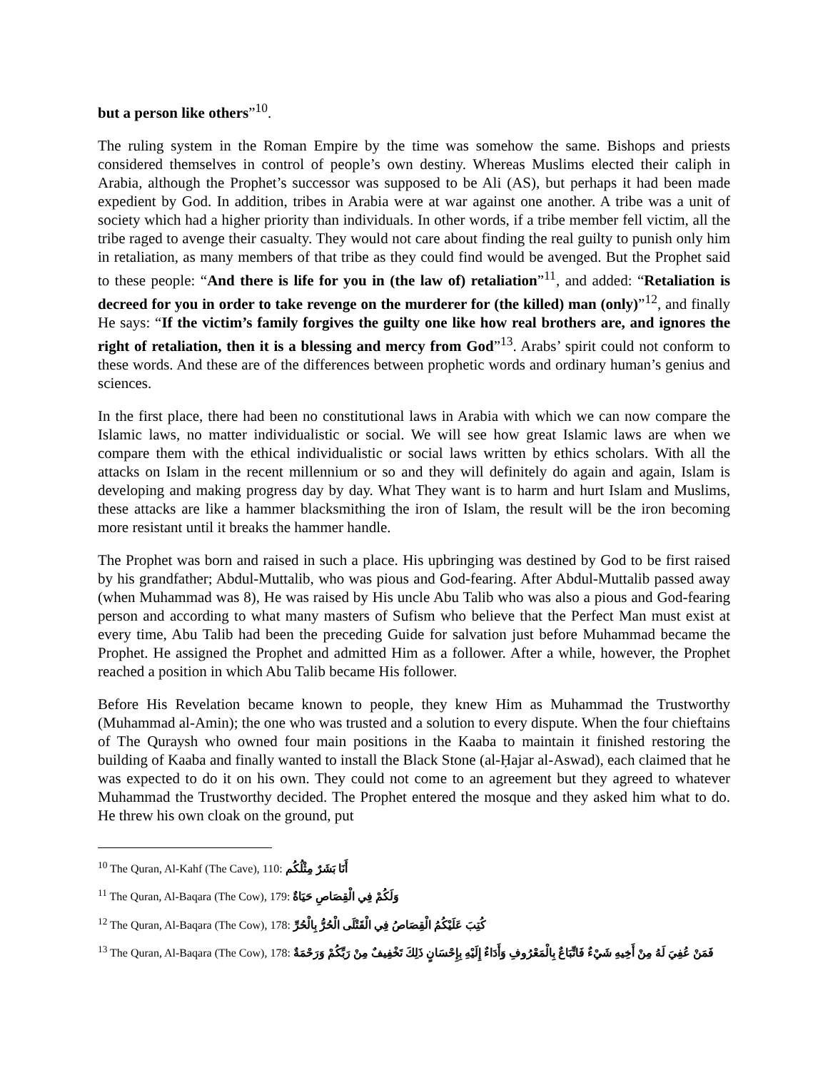but a person like others”<sup>10</sup>.
The ruling system in the Roman Empire by the time was somehow the same. Bishops and priests considered themselves in control of people’s own destiny. Whereas Muslims elected their caliph in Arabia, although the Prophet’s successor was supposed to be Ali (AS), but perhaps it had been made expedient by God. In addition, tribes in Arabia were at war against one another. A tribe was a unit of society which had a higher priority than individuals. In other words, if a tribe member fell victim, all the tribe raged to avenge their casualty. They would not care about finding the real guilty to punish only him in retaliation, as many members of that tribe as they could find would be avenged. But the Prophet said to these people: “And there is life for you in (the law of) retaliation”<sup>11</sup>, and added: “Retaliation is decreed for you in order to take revenge on the murderer for (the killed) man (only)”<sup>12</sup>, and finally He says: “If the victim’s family forgives the guilty one like how real brothers are, and ignores the right of retaliation, then it is a blessing and mercy from God”<sup>13</sup>. Arabs’ spirit could not conform to these words. And these are of the differences between prophetic words and ordinary human’s genius and sciences.
In the first place, there had been no constitutional laws in Arabia with which we can now compare the Islamic laws, no matter individualistic or social. We will see how great Islamic laws are when we compare them with the ethical individualistic or social laws written by ethics scholars. With all the attacks on Islam in the recent millennium or so and they will definitely do again and again, Islam is developing and making progress day by day. What They want is to harm and hurt Islam and Muslims, these attacks are like a hammer blacksmithing the iron of Islam, the result will be the iron becoming more resistant until it breaks the hammer handle.
The Prophet was born and raised in such a place. His upbringing was destined by God to be first raised by his grandfather; Abdul-Muttalib, who was pious and God-fearing. After Abdul-Muttalib passed away (when Muhammad was 8), He was raised by His uncle Abu Talib who was also a pious and God-fearing person and according to what many masters of Sufism who believe that the Perfect Man must exist at every time, Abu Talib had been the preceding Guide for salvation just before Muhammad became the Prophet. He assigned the Prophet and admitted Him as a follower. After a while, however, the Prophet reached a position in which Abu Talib became His follower.
Before His Revelation became known to people, they knew Him as Muhammad the Trustworthy (Muhammad al-Amin); the one who was trusted and a solution to every dispute. When the four chieftains of The Quraysh who owned four main positions in the Kaaba to maintain it finished restoring the building of Kaaba and finally wanted to install the Black Stone (al-Ḥajar al-Aswad), each claimed that he was expected to do it on his own. They could not come to an agreement but they agreed to whatever Muhammad the Trustworthy decided. The Prophet entered the mosque and they asked him what to do. He threw his own cloak on the ground, put
<sup>10</sup> The Quran, Al-Kahf (The Cave), 110: أَنَا بَشَرٌ مِثْلُكُم
<sup>11</sup> The Quran, Al-Baqara (The Cow), 179: وَلَكُمْ فِي الْقِصَاصِ حَيَاةٌ
<sup>12</sup> The Quran, Al-Baqara (The Cow), 178: كُتِبَ عَلَيْكُمُ الْقِصَاصُ فِي الْقَتْلَى الْحُرُّ بِالْحُرِّ
<sup>13</sup> The Quran, Al-Baqara (The Cow), 178: فَمَنْ عُفِيَ لَهُ مِنْ أَخِيهِ شَيْءٌ فَاتِّبَاعٌ بِالْمَعْرُوفِ وَأَدَاءٌ إِلَيْهِ بِإِحْسَانٍ ذَلِكَ تَخْفِيفٌ مِنْ رَبِّكُمْ وَرَحْمَةٌ